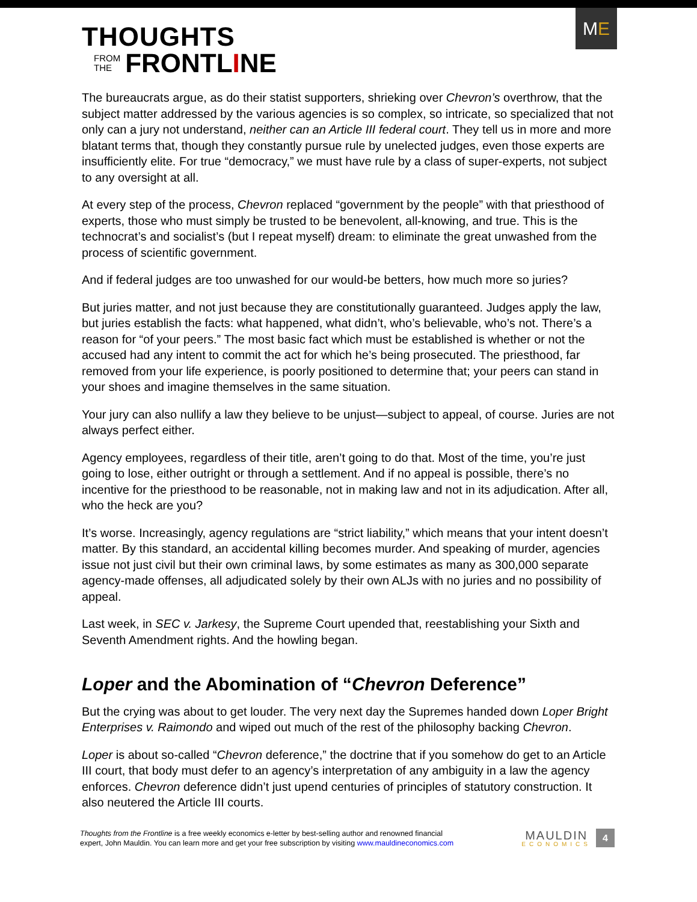THOUGHTS
FROM
THE
FRONTLINE
M E
The bureaucrats argue, as do their statist supporters, shrieking over Chevron’s overthrow, that the subject matter addressed by the various agencies is so complex, so intricate, so specialized that not only can a jury not understand, neither can an Article III federal court. They tell us in more and more blatant terms that, though they constantly pursue rule by unelected judges, even those experts are insufficiently elite. For true “democracy,” we must have rule by a class of super-experts, not subject to any oversight at all.
At every step of the process, Chevron replaced “government by the people” with that priesthood of experts, those who must simply be trusted to be benevolent, all-knowing, and true. This is the technocrat’s and socialist’s (but I repeat myself) dream: to eliminate the great unwashed from the process of scientific government.
And if federal judges are too unwashed for our would-be betters, how much more so juries?
But juries matter, and not just because they are constitutionally guaranteed. Judges apply the law, but juries establish the facts: what happened, what didn’t, who’s believable, who’s not. There’s a reason for “of your peers.” The most basic fact which must be established is whether or not the accused had any intent to commit the act for which he’s being prosecuted. The priesthood, far removed from your life experience, is poorly positioned to determine that; your peers can stand in your shoes and imagine themselves in the same situation.
Your jury can also nullify a law they believe to be unjust—subject to appeal, of course. Juries are not always perfect either.
Agency employees, regardless of their title, aren’t going to do that. Most of the time, you’re just going to lose, either outright or through a settlement. And if no appeal is possible, there’s no incentive for the priesthood to be reasonable, not in making law and not in its adjudication. After all, who the heck are you?
It’s worse. Increasingly, agency regulations are “strict liability,” which means that your intent doesn’t matter. By this standard, an accidental killing becomes murder. And speaking of murder, agencies issue not just civil but their own criminal laws, by some estimates as many as 300,000 separate agency-made offenses, all adjudicated solely by their own ALJs with no juries and no possibility of appeal.
Last week, in SEC v. Jarkesy, the Supreme Court upended that, reestablishing your Sixth and Seventh Amendment rights. And the howling began.
Loper and the Abomination of “Chevron Deference”
But the crying was about to get louder. The very next day the Supremes handed down Loper Bright Enterprises v. Raimondo and wiped out much of the rest of the philosophy backing Chevron.
Loper is about so-called “Chevron deference,” the doctrine that if you somehow do get to an Article III court, that body must defer to an agency’s interpretation of any ambiguity in a law the agency enforces. Chevron deference didn’t just upend centuries of principles of statutory construction. It also neutered the Article III courts.
Thoughts from the Frontline is a free weekly economics e-letter by best-selling author and renowned financial
expert, John Mauldin. You can learn more and get your free subscription by visiting www.mauldineconomics.com
MAULDIN
ECONOMICS
4